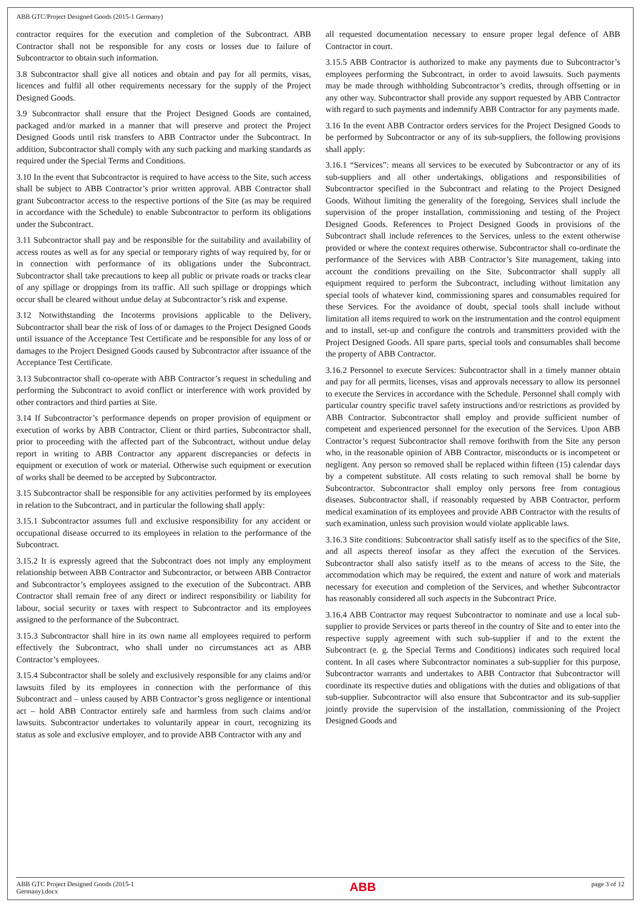ABB GTC/Project Designed Goods (2015-1 Germany)
contractor requires for the execution and completion of the Subcontract. ABB Contractor shall not be responsible for any costs or losses due to failure of Subcontractor to obtain such information.
3.8 Subcontractor shall give all notices and obtain and pay for all permits, visas, licences and fulfil all other requirements necessary for the supply of the Project Designed Goods.
3.9 Subcontractor shall ensure that the Project Designed Goods are contained, packaged and/or marked in a manner that will preserve and protect the Project Designed Goods until risk transfers to ABB Contractor under the Subcontract. In addition, Subcontractor shall comply with any such packing and marking standards as required under the Special Terms and Conditions.
3.10 In the event that Subcontractor is required to have access to the Site, such access shall be subject to ABB Contractor’s prior written approval. ABB Contractor shall grant Subcontractor access to the respective portions of the Site (as may be required in accordance with the Schedule) to enable Subcontractor to perform its obligations under the Subcontract.
3.11 Subcontractor shall pay and be responsible for the suitability and availability of access routes as well as for any special or temporary rights of way required by, for or in connection with performance of its obligations under the Subcontract. Subcontractor shall take precautions to keep all public or private roads or tracks clear of any spillage or droppings from its traffic. All such spillage or droppings which occur shall be cleared without undue delay at Subcontractor’s risk and expense.
3.12 Notwithstanding the Incoterms provisions applicable to the Delivery, Subcontractor shall bear the risk of loss of or damages to the Project Designed Goods until issuance of the Acceptance Test Certificate and be responsible for any loss of or damages to the Project Designed Goods caused by Subcontractor after issuance of the Acceptance Test Certificate.
3.13 Subcontractor shall co-operate with ABB Contractor’s request in scheduling and performing the Subcontract to avoid conflict or interference with work provided by other contractors and third parties at Site.
3.14 If Subcontractor’s performance depends on proper provision of equipment or execution of works by ABB Contractor, Client or third parties, Subcontractor shall, prior to proceeding with the affected part of the Subcontract, without undue delay report in writing to ABB Contractor any apparent discrepancies or defects in equipment or execution of work or material. Otherwise such equipment or execution of works shall be deemed to be accepted by Subcontractor.
3.15 Subcontractor shall be responsible for any activities performed by its employees in relation to the Subcontract, and in particular the following shall apply:
3.15.1 Subcontractor assumes full and exclusive responsibility for any accident or occupational disease occurred to its employees in relation to the performance of the Subcontract.
3.15.2 It is expressly agreed that the Subcontract does not imply any employment relationship between ABB Contractor and Subcontractor, or between ABB Contractor and Subcontractor’s employees assigned to the execution of the Subcontract. ABB Contractor shall remain free of any direct or indirect responsibility or liability for labour, social security or taxes with respect to Subcontractor and its employees assigned to the performance of the Subcontract.
3.15.3 Subcontractor shall hire in its own name all employees required to perform effectively the Subcontract, who shall under no circumstances act as ABB Contractor’s employees.
3.15.4 Subcontractor shall be solely and exclusively responsible for any claims and/or lawsuits filed by its employees in connection with the performance of this Subcontract and – unless caused by ABB Contractor’s gross negligence or intentional act – hold ABB Contractor entirely safe and harmless from such claims and/or lawsuits. Subcontractor undertakes to voluntarily appear in court, recognizing its status as sole and exclusive employer, and to provide ABB Contractor with any and
all requested documentation necessary to ensure proper legal defence of ABB Contractor in court.
3.15.5 ABB Contractor is authorized to make any payments due to Subcontractor’s employees performing the Subcontract, in order to avoid lawsuits. Such payments may be made through withholding Subcontractor’s credits, through offsetting or in any other way. Subcontractor shall provide any support requested by ABB Contractor with regard to such payments and indemnify ABB Contractor for any payments made.
3.16 In the event ABB Contractor orders services for the Project Designed Goods to be performed by Subcontractor or any of its sub-suppliers, the following provisions shall apply:
3.16.1 “Services”: means all services to be executed by Subcontractor or any of its sub-suppliers and all other undertakings, obligations and responsibilities of Subcontractor specified in the Subcontract and relating to the Project Designed Goods. Without limiting the generality of the foregoing, Services shall include the supervision of the proper installation, commissioning and testing of the Project Designed Goods. References to Project Designed Goods in provisions of the Subcontract shall include references to the Services, unless to the extent otherwise provided or where the context requires otherwise. Subcontractor shall co-ordinate the performance of the Services with ABB Contractor’s Site management, taking into account the conditions prevailing on the Site. Subcontractor shall supply all equipment required to perform the Subcontract, including without limitation any special tools of whatever kind, commissioning spares and consumables required for these Services. For the avoidance of doubt, special tools shall include without limitation all items required to work on the instrumentation and the control equipment and to install, set-up and configure the controls and transmitters provided with the Project Designed Goods. All spare parts, special tools and consumables shall become the property of ABB Contractor.
3.16.2 Personnel to execute Services: Subcontractor shall in a timely manner obtain and pay for all permits, licenses, visas and approvals necessary to allow its personnel to execute the Services in accordance with the Schedule. Personnel shall comply with particular country specific travel safety instructions and/or restrictions as provided by ABB Contractor. Subcontractor shall employ and provide sufficient number of competent and experienced personnel for the execution of the Services. Upon ABB Contractor’s request Subcontractor shall remove forthwith from the Site any person who, in the reasonable opinion of ABB Contractor, misconducts or is incompetent or negligent. Any person so removed shall be replaced within fifteen (15) calendar days by a competent substitute. All costs relating to such removal shall be borne by Subcontractor. Subcontractor shall employ only persons free from contagious diseases. Subcontractor shall, if reasonably requested by ABB Contractor, perform medical examination of its employees and provide ABB Contractor with the results of such examination, unless such provision would violate applicable laws.
3.16.3 Site conditions: Subcontractor shall satisfy itself as to the specifics of the Site, and all aspects thereof insofar as they affect the execution of the Services. Subcontractor shall also satisfy itself as to the means of access to the Site, the accommodation which may be required, the extent and nature of work and materials necessary for execution and completion of the Services, and whether Subcontractor has reasonably considered all such aspects in the Subcontract Price.
3.16.4 ABB Contractor may request Subcontractor to nominate and use a local sub-supplier to provide Services or parts thereof in the country of Site and to enter into the respective supply agreement with such sub-supplier if and to the extent the Subcontract (e. g. the Special Terms and Conditions) indicates such required local content. In all cases where Subcontractor nominates a sub-supplier for this purpose, Subcontractor warrants and undertakes to ABB Contractor that Subcontractor will coordinate its respective duties and obligations with the duties and obligations of that sub-supplier. Subcontractor will also ensure that Subcontractor and its sub-supplier jointly provide the supervision of the installation, commissioning of the Project Designed Goods and
ABB GTC Project Designed Goods (2015-1
Germany).docx ABB page 3 of 12